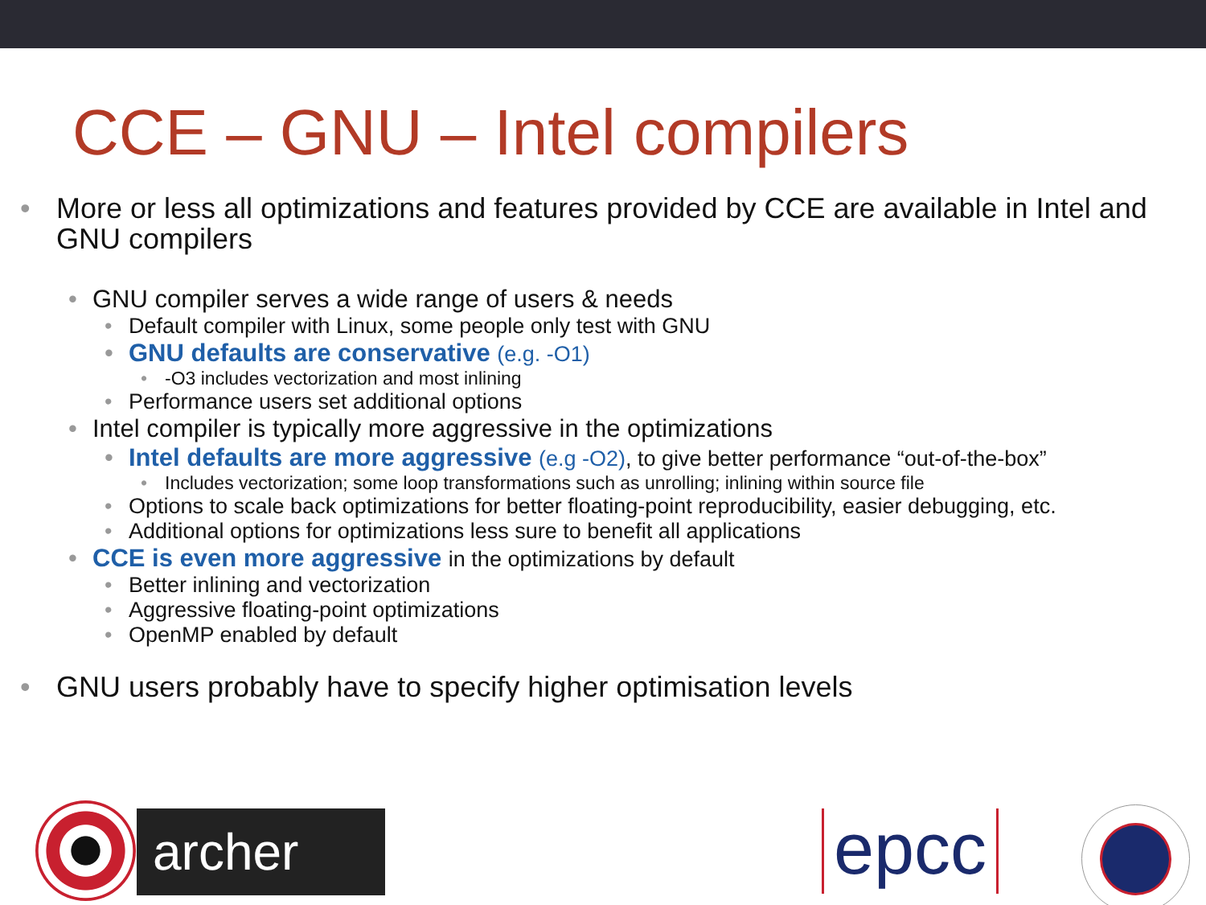CCE – GNU – Intel compilers
• More or less all optimizations and features provided by CCE are available in Intel and GNU compilers
• GNU compiler serves a wide range of users & needs
• Default compiler with Linux, some people only test with GNU
• GNU defaults are conservative (e.g. -O1)
• -O3 includes vectorization and most inlining
• Performance users set additional options
• Intel compiler is typically more aggressive in the optimizations
• Intel defaults are more aggressive (e.g -O2), to give better performance “out-of-the-box”
• Includes vectorization; some loop transformations such as unrolling; inlining within source file
• Options to scale back optimizations for better floating-point reproducibility, easier debugging, etc.
• Additional options for optimizations less sure to benefit all applications
• CCE is even more aggressive in the optimizations by default
• Better inlining and vectorization
• Aggressive floating-point optimizations
• OpenMP enabled by default
• GNU users probably have to specify higher optimisation levels
archer epcc